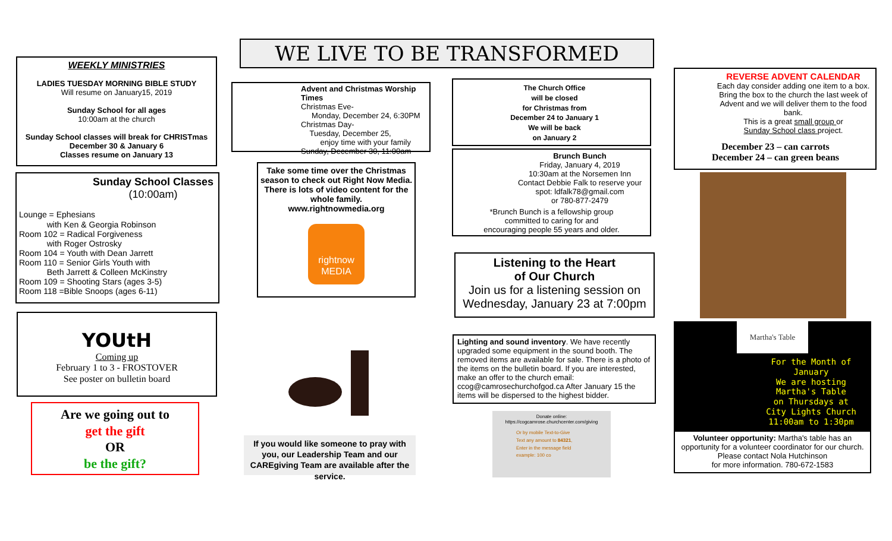WE LIVE TO BE TRANSFORMED
WEEKLY MINISTRIES
LADIES TUESDAY MORNING BIBLE STUDY
Will resume on January15, 2019
Sunday School for all ages
10:00am at the church
Sunday School classes will break for CHRISTmas
December 30 & January 6
Classes resume on January 13
Sunday School Classes
(10:00am)
Lounge = Ephesians
with Ken & Georgia Robinson
Room 102 = Radical Forgiveness
with Roger Ostrosky
Room 104 = Youth with Dean Jarrett
Room 110 = Senior Girls Youth with
Beth Jarrett & Colleen McKinstry
Room 109 = Shooting Stars (ages 3-5)
Room 118 =Bible Snoops (ages 6-11)
YOUtH
Coming up
February 1 to 3 - FROSTOVER
See poster on bulletin board
Are we going out to
get the gift
OR
be the gift?
Advent and Christmas Worship Times
Christmas Eve-
Monday, December 24, 6:30PM
Christmas Day-
Tuesday, December 25,
enjoy time with your family
Sunday, December 30, 11:00am
Take some time over the Christmas season to check out Right Now Media. There is lots of video content for the whole family.
www.rightnowmedia.org
rightnow
MEDIA
If you would like someone to pray with you, our Leadership Team and our CAREgiving Team are available after the service.
The Church Office
will be closed
for Christmas from
December 24 to January 1
We will be back
on January 2
Brunch Bunch
Friday, January 4, 2019
10:30am at the Norsemen Inn
Contact Debbie Falk to reserve your spot: ldfalk78@gmail.com
or 780-877-2479
*Brunch Bunch is a fellowship group
committed to caring for and
encouraging people 55 years and older.
Listening to the Heart
of Our Church
Join us for a listening session on Wednesday, January 23 at 7:00pm
Lighting and sound inventory. We have recently upgraded some equipment in the sound booth. The removed items are available for sale. There is a photo of the items on the bulletin board. If you are interested, make an offer to the church email: ccog@camrosechurchofgod.ca After January 15 the items will be dispersed to the highest bidder.
Donate online:
https://cogcamrose.churchcenter.com/giving
Or by mobile Text-to-Give
Text any amount to 84321,
Enter in the message field
example: 100 co
REVERSE ADVENT CALENDAR
Each day consider adding one item to a box. Bring the box to the church the last week of Advent and we will deliver them to the food bank.
This is a great small group or
Sunday School class project.
December 23 – can carrots
December 24 – can green beans
Martha's Table
For the Month of January
We are hosting
Martha's Table
on Thursdays at
City Lights Church
11:00am to 1:30pm
Volunteer opportunity: Martha's table has an opportunity for a volunteer coordinator for our church. Please contact Nola Hutchinson
for more information. 780-672-1583